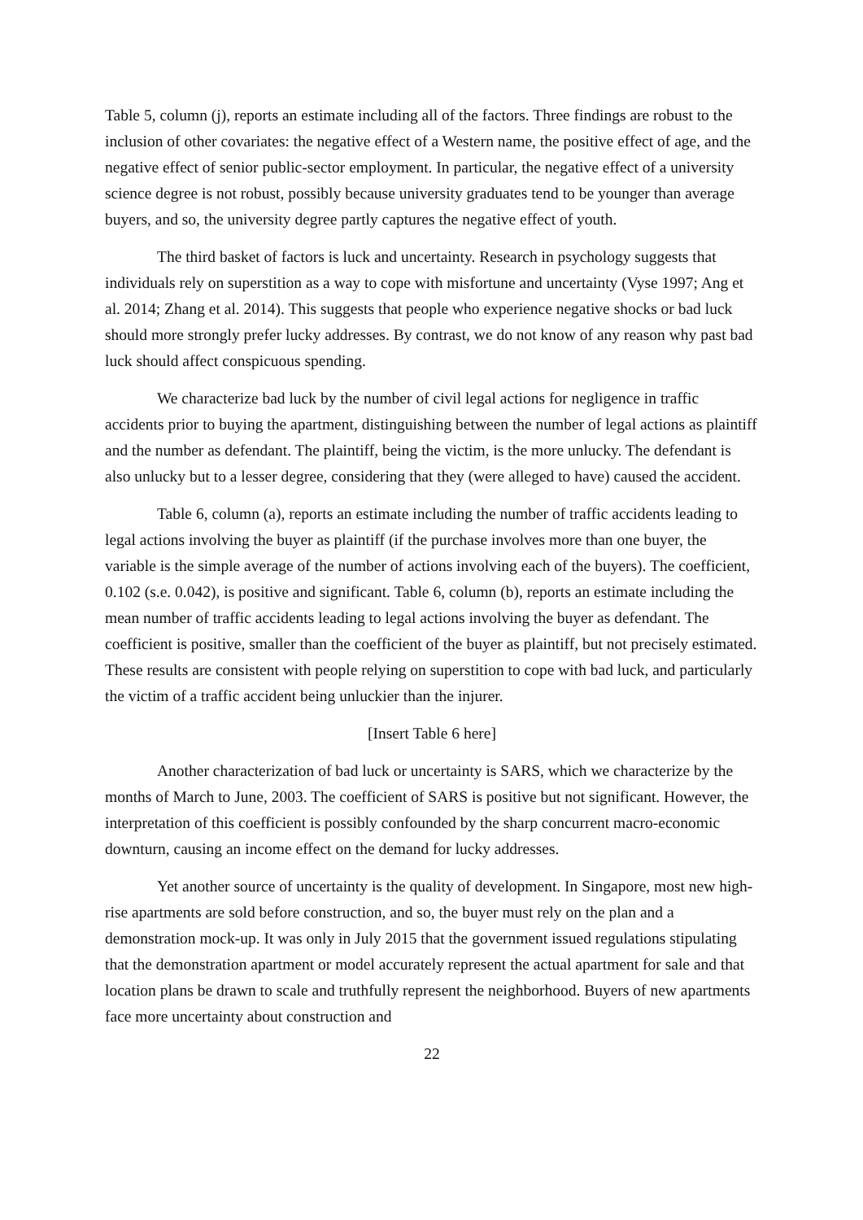Table 5, column (j), reports an estimate including all of the factors. Three findings are robust to the inclusion of other covariates: the negative effect of a Western name, the positive effect of age, and the negative effect of senior public-sector employment. In particular, the negative effect of a university science degree is not robust, possibly because university graduates tend to be younger than average buyers, and so, the university degree partly captures the negative effect of youth.
The third basket of factors is luck and uncertainty. Research in psychology suggests that individuals rely on superstition as a way to cope with misfortune and uncertainty (Vyse 1997; Ang et al. 2014; Zhang et al. 2014). This suggests that people who experience negative shocks or bad luck should more strongly prefer lucky addresses. By contrast, we do not know of any reason why past bad luck should affect conspicuous spending.
We characterize bad luck by the number of civil legal actions for negligence in traffic accidents prior to buying the apartment, distinguishing between the number of legal actions as plaintiff and the number as defendant. The plaintiff, being the victim, is the more unlucky. The defendant is also unlucky but to a lesser degree, considering that they (were alleged to have) caused the accident.
Table 6, column (a), reports an estimate including the number of traffic accidents leading to legal actions involving the buyer as plaintiff (if the purchase involves more than one buyer, the variable is the simple average of the number of actions involving each of the buyers). The coefficient, 0.102 (s.e. 0.042), is positive and significant. Table 6, column (b), reports an estimate including the mean number of traffic accidents leading to legal actions involving the buyer as defendant. The coefficient is positive, smaller than the coefficient of the buyer as plaintiff, but not precisely estimated. These results are consistent with people relying on superstition to cope with bad luck, and particularly the victim of a traffic accident being unluckier than the injurer.
[Insert Table 6 here]
Another characterization of bad luck or uncertainty is SARS, which we characterize by the months of March to June, 2003. The coefficient of SARS is positive but not significant. However, the interpretation of this coefficient is possibly confounded by the sharp concurrent macro-economic downturn, causing an income effect on the demand for lucky addresses.
Yet another source of uncertainty is the quality of development. In Singapore, most new high-rise apartments are sold before construction, and so, the buyer must rely on the plan and a demonstration mock-up. It was only in July 2015 that the government issued regulations stipulating that the demonstration apartment or model accurately represent the actual apartment for sale and that location plans be drawn to scale and truthfully represent the neighborhood. Buyers of new apartments face more uncertainty about construction and
22